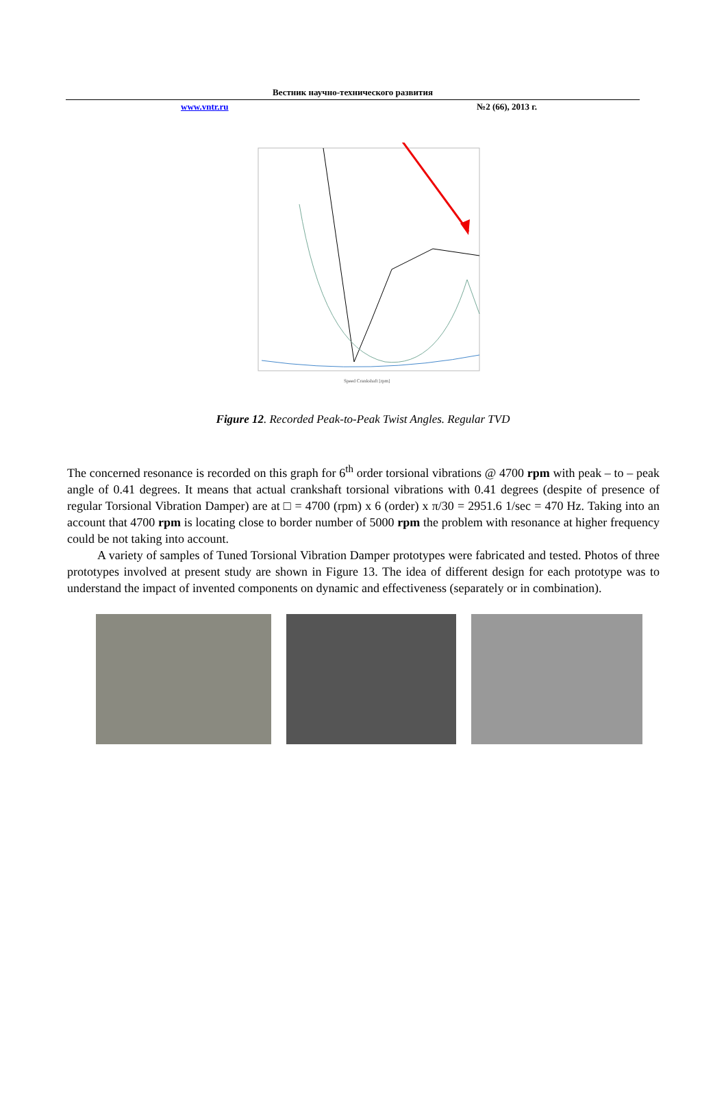Вестник научно-технического развития
www.vntr.ru №2 (66), 2013 г.
Speed Crankshaft [rpm]
Figure 12. Recorded Peak-to-Peak Twist Angles. Regular TVD
The concerned resonance is recorded on this graph for 6<sup>th</sup> order torsional vibrations @ 4700 rpm with peak – to – peak angle of 0.41 degrees. It means that actual crankshaft torsional vibrations with 0.41 degrees (despite of presence of regular Torsional Vibration Damper) are at □ = 4700 (rpm) x 6 (order) x π/30 = 2951.6 1/sec = 470 Hz. Taking into an account that 4700 rpm is locating close to border number of 5000 rpm the problem with resonance at higher frequency could be not taking into account.
A variety of samples of Tuned Torsional Vibration Damper prototypes were fabricated and tested. Photos of three prototypes involved at present study are shown in Figure 13. The idea of different design for each prototype was to understand the impact of invented components on dynamic and effectiveness (separately or in combination).